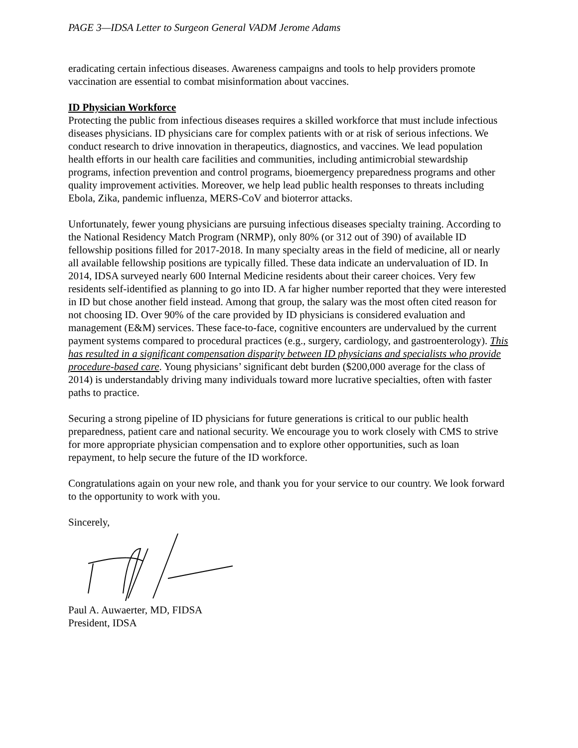PAGE 3—IDSA Letter to Surgeon General VADM Jerome Adams
eradicating certain infectious diseases. Awareness campaigns and tools to help providers promote vaccination are essential to combat misinformation about vaccines.
ID Physician Workforce
Protecting the public from infectious diseases requires a skilled workforce that must include infectious diseases physicians. ID physicians care for complex patients with or at risk of serious infections. We conduct research to drive innovation in therapeutics, diagnostics, and vaccines. We lead population health efforts in our health care facilities and communities, including antimicrobial stewardship programs, infection prevention and control programs, bioemergency preparedness programs and other quality improvement activities. Moreover, we help lead public health responses to threats including Ebola, Zika, pandemic influenza, MERS-CoV and bioterror attacks.
Unfortunately, fewer young physicians are pursuing infectious diseases specialty training. According to the National Residency Match Program (NRMP), only 80% (or 312 out of 390) of available ID fellowship positions filled for 2017-2018. In many specialty areas in the field of medicine, all or nearly all available fellowship positions are typically filled. These data indicate an undervaluation of ID. In 2014, IDSA surveyed nearly 600 Internal Medicine residents about their career choices. Very few residents self-identified as planning to go into ID. A far higher number reported that they were interested in ID but chose another field instead. Among that group, the salary was the most often cited reason for not choosing ID. Over 90% of the care provided by ID physicians is considered evaluation and management (E&M) services. These face-to-face, cognitive encounters are undervalued by the current payment systems compared to procedural practices (e.g., surgery, cardiology, and gastroenterology). This has resulted in a significant compensation disparity between ID physicians and specialists who provide procedure-based care. Young physicians’ significant debt burden ($200,000 average for the class of 2014) is understandably driving many individuals toward more lucrative specialties, often with faster paths to practice.
Securing a strong pipeline of ID physicians for future generations is critical to our public health preparedness, patient care and national security. We encourage you to work closely with CMS to strive for more appropriate physician compensation and to explore other opportunities, such as loan repayment, to help secure the future of the ID workforce.
Congratulations again on your new role, and thank you for your service to our country. We look forward to the opportunity to work with you.
Sincerely,
Paul A. Auwaerter, MD, FIDSA
President, IDSA